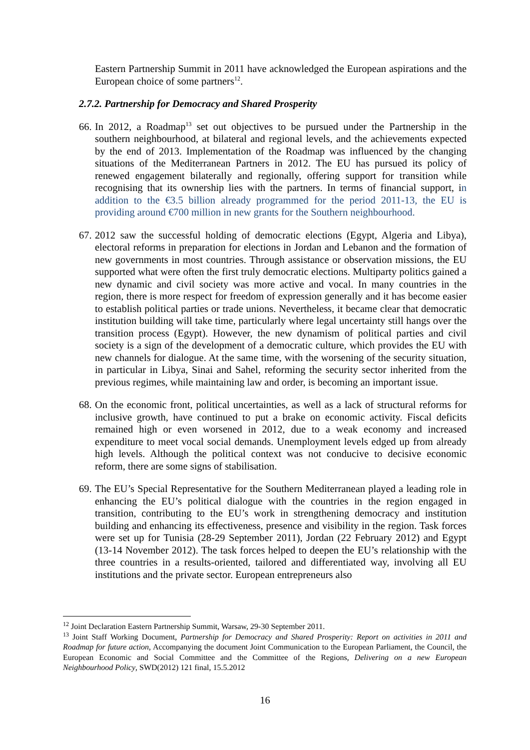Eastern Partnership Summit in 2011 have acknowledged the European aspirations and the European choice of some partners<sup>12</sup>.
2.7.2. Partnership for Democracy and Shared Prosperity
66.
In 2012, a Roadmap<sup>13</sup> set out objectives to be pursued under the Partnership in the southern neighbourhood, at bilateral and regional levels, and the achievements expected by the end of 2013. Implementation of the Roadmap was influenced by the changing situations of the Mediterranean Partners in 2012. The EU has pursued its policy of renewed engagement bilaterally and regionally, offering support for transition while recognising that its ownership lies with the partners. In terms of financial support, in addition to the €3.5 billion already programmed for the period 2011-13, the EU is providing around €700 million in new grants for the Southern neighbourhood.
67.
2012 saw the successful holding of democratic elections (Egypt, Algeria and Libya), electoral reforms in preparation for elections in Jordan and Lebanon and the formation of new governments in most countries. Through assistance or observation missions, the EU supported what were often the first truly democratic elections. Multiparty politics gained a new dynamic and civil society was more active and vocal. In many countries in the region, there is more respect for freedom of expression generally and it has become easier to establish political parties or trade unions. Nevertheless, it became clear that democratic institution building will take time, particularly where legal uncertainty still hangs over the transition process (Egypt). However, the new dynamism of political parties and civil society is a sign of the development of a democratic culture, which provides the EU with new channels for dialogue. At the same time, with the worsening of the security situation, in particular in Libya, Sinai and Sahel, reforming the security sector inherited from the previous regimes, while maintaining law and order, is becoming an important issue.
68.
On the economic front, political uncertainties, as well as a lack of structural reforms for inclusive growth, have continued to put a brake on economic activity. Fiscal deficits remained high or even worsened in 2012, due to a weak economy and increased expenditure to meet vocal social demands. Unemployment levels edged up from already high levels. Although the political context was not conducive to decisive economic reform, there are some signs of stabilisation.
69.
The EU’s Special Representative for the Southern Mediterranean played a leading role in enhancing the EU’s political dialogue with the countries in the region engaged in transition, contributing to the EU’s work in strengthening democracy and institution building and enhancing its effectiveness, presence and visibility in the region. Task forces were set up for Tunisia (28-29 September 2011), Jordan (22 February 2012) and Egypt (13-14 November 2012). The task forces helped to deepen the EU’s relationship with the three countries in a results-oriented, tailored and differentiated way, involving all EU institutions and the private sector. European entrepreneurs also
<sup>12</sup> Joint Declaration Eastern Partnership Summit, Warsaw, 29-30 September 2011.
<sup>13</sup> Joint Staff Working Document, Partnership for Democracy and Shared Prosperity: Report on activities in 2011 and Roadmap for future action, Accompanying the document Joint Communication to the European Parliament, the Council, the European Economic and Social Committee and the Committee of the Regions, Delivering on a new European Neighbourhood Policy, SWD(2012) 121 final, 15.5.2012
16